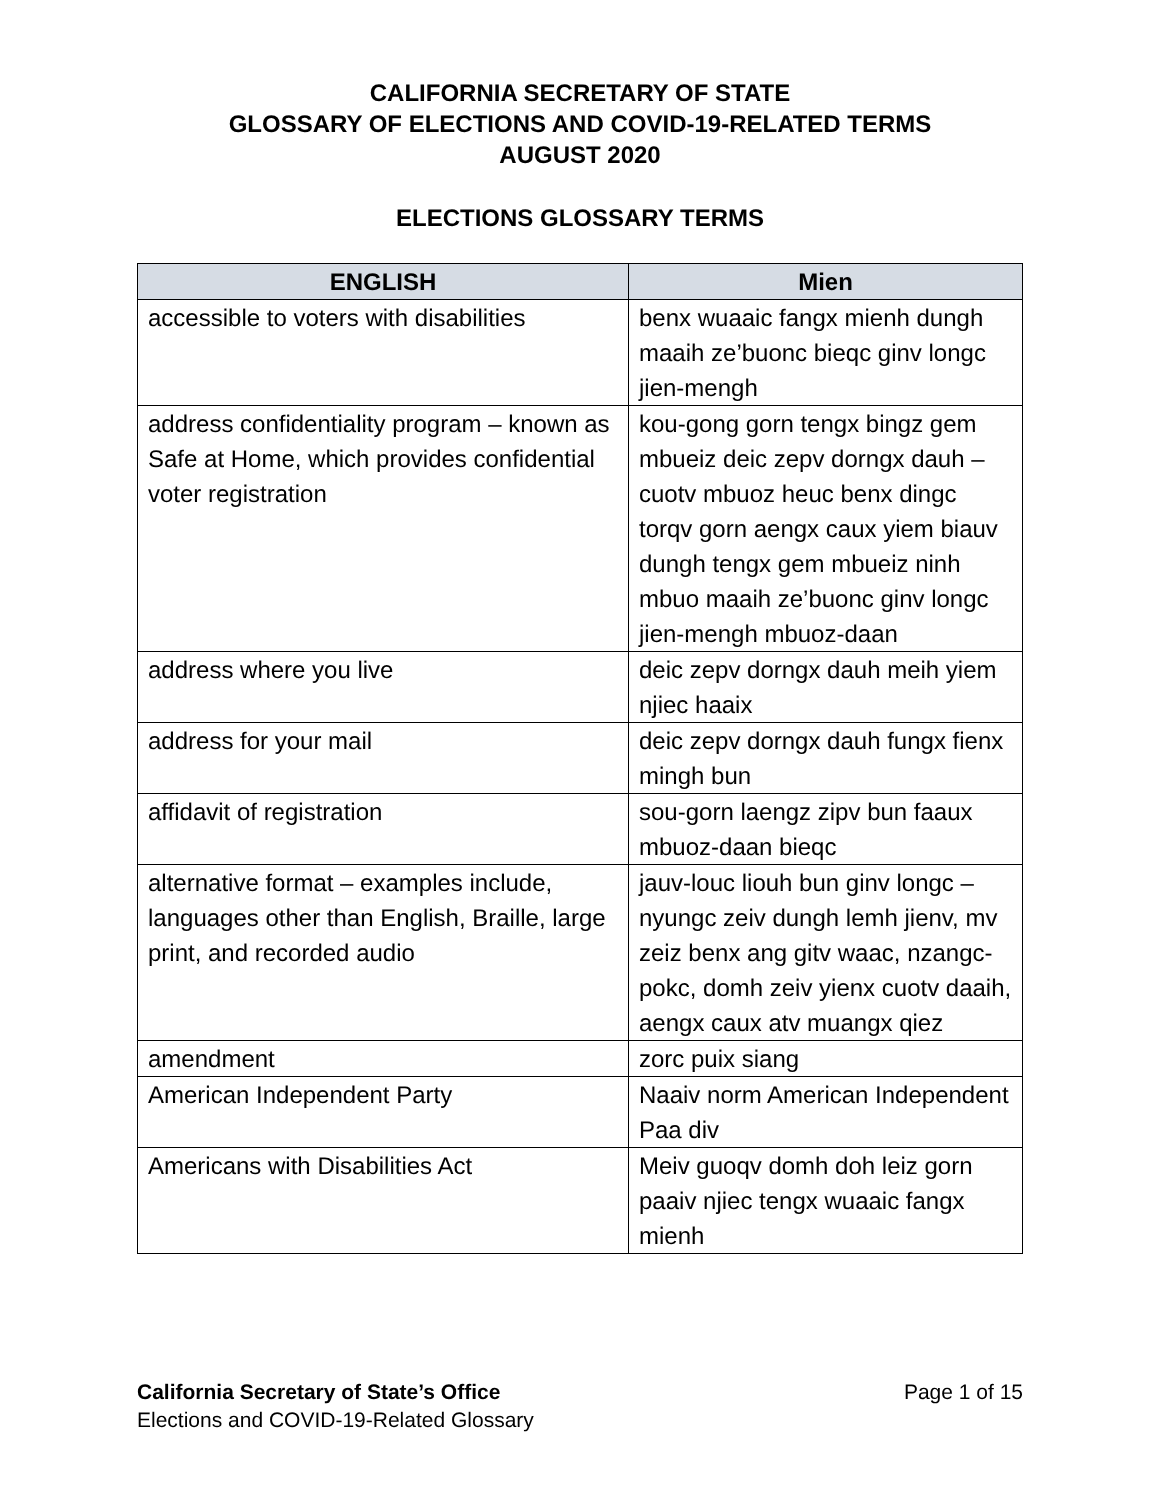CALIFORNIA SECRETARY OF STATE
GLOSSARY OF ELECTIONS AND COVID-19-RELATED TERMS
AUGUST 2020
ELECTIONS GLOSSARY TERMS
| ENGLISH | Mien |
| --- | --- |
| accessible to voters with disabilities | benx wuaaic fangx mienh dungh maaih ze’buonc bieqc ginv longc jien-mengh |
| address confidentiality program – known as Safe at Home, which provides confidential voter registration | kou-gong gorn tengx bingz gem mbueiz deic zepv dorngx dauh – cuotv mbuoz heuc benx dingc torqv gorn aengx caux yiem biauv dungh tengx gem mbueiz ninh mbuo maaih ze’buonc ginv longc jien-mengh mbuoz-daan |
| address where you live | deic zepv dorngx dauh meih yiem njiec haaix |
| address for your mail | deic zepv dorngx dauh fungx fienx mingh bun |
| affidavit of registration | sou-gorn laengz zipv bun faaux mbuoz-daan bieqc |
| alternative format – examples include, languages other than English, Braille, large print, and recorded audio | jauv-louc liouh bun ginv longc – nyungc zeiv dungh lemh jienv, mv zeiz benx ang gitv waac, nzangc-pokc, domh zeiv yienx cuotv daaih, aengx caux atv muangx qiez |
| amendment | zorc puix siang |
| American Independent Party | Naaiv norm American Independent Paa div |
| Americans with Disabilities Act | Meiv guoqv domh doh leiz gorn paaiv njiec tengx wuaaic fangx mienh |
Page 1 of 15 California Secretary of State’s Office
Elections and COVID-19-Related Glossary